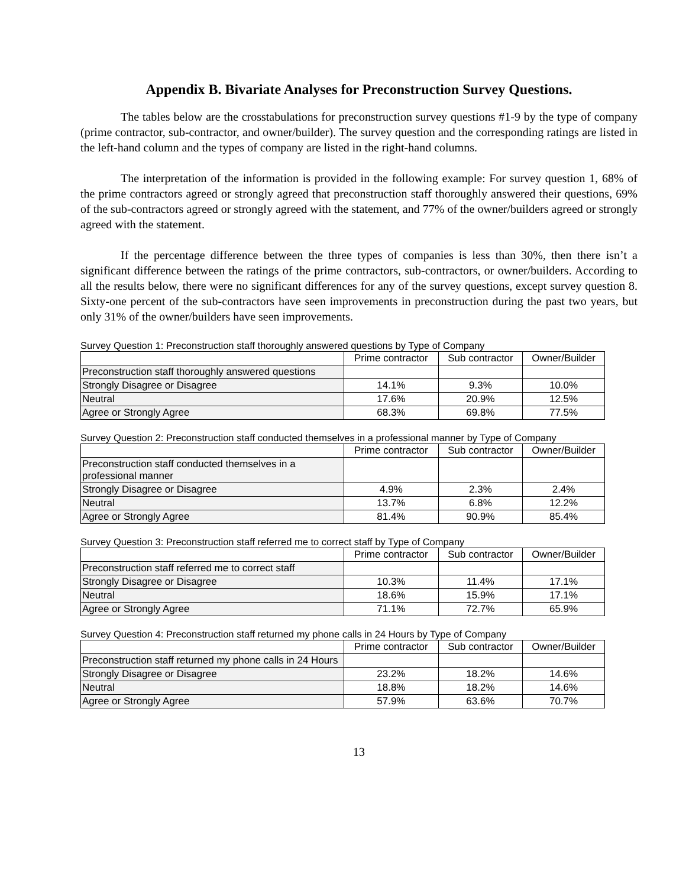Appendix B. Bivariate Analyses for Preconstruction Survey Questions.
The tables below are the crosstabulations for preconstruction survey questions #1-9 by the type of company (prime contractor, sub-contractor, and owner/builder). The survey question and the corresponding ratings are listed in the left-hand column and the types of company are listed in the right-hand columns.
The interpretation of the information is provided in the following example: For survey question 1, 68% of the prime contractors agreed or strongly agreed that preconstruction staff thoroughly answered their questions, 69% of the sub-contractors agreed or strongly agreed with the statement, and 77% of the owner/builders agreed or strongly agreed with the statement.
If the percentage difference between the three types of companies is less than 30%, then there isn’t a significant difference between the ratings of the prime contractors, sub-contractors, or owner/builders. According to all the results below, there were no significant differences for any of the survey questions, except survey question 8. Sixty-one percent of the sub-contractors have seen improvements in preconstruction during the past two years, but only 31% of the owner/builders have seen improvements.
Survey Question 1: Preconstruction staff thoroughly answered questions by Type of Company
| | Prime contractor | Sub contractor | Owner/Builder |
| --- | --- | --- | --- |
| Preconstruction staff thoroughly answered questions | | | |
| Strongly Disagree or Disagree | 14.1% | 9.3% | 10.0% |
| Neutral | 17.6% | 20.9% | 12.5% |
| Agree or Strongly Agree | 68.3% | 69.8% | 77.5% |
Survey Question 2: Preconstruction staff conducted themselves in a professional manner by Type of Company
| | Prime contractor | Sub contractor | Owner/Builder |
| --- | --- | --- | --- |
| Preconstruction staff conducted themselves in a professional manner | | | |
| Strongly Disagree or Disagree | 4.9% | 2.3% | 2.4% |
| Neutral | 13.7% | 6.8% | 12.2% |
| Agree or Strongly Agree | 81.4% | 90.9% | 85.4% |
Survey Question 3: Preconstruction staff referred me to correct staff by Type of Company
| | Prime contractor | Sub contractor | Owner/Builder |
| --- | --- | --- | --- |
| Preconstruction staff referred me to correct staff | | | |
| Strongly Disagree or Disagree | 10.3% | 11.4% | 17.1% |
| Neutral | 18.6% | 15.9% | 17.1% |
| Agree or Strongly Agree | 71.1% | 72.7% | 65.9% |
Survey Question 4: Preconstruction staff returned my phone calls in 24 Hours by Type of Company
| | Prime contractor | Sub contractor | Owner/Builder |
| --- | --- | --- | --- |
| Preconstruction staff returned my phone calls in 24 Hours | | | |
| Strongly Disagree or Disagree | 23.2% | 18.2% | 14.6% |
| Neutral | 18.8% | 18.2% | 14.6% |
| Agree or Strongly Agree | 57.9% | 63.6% | 70.7% |
13